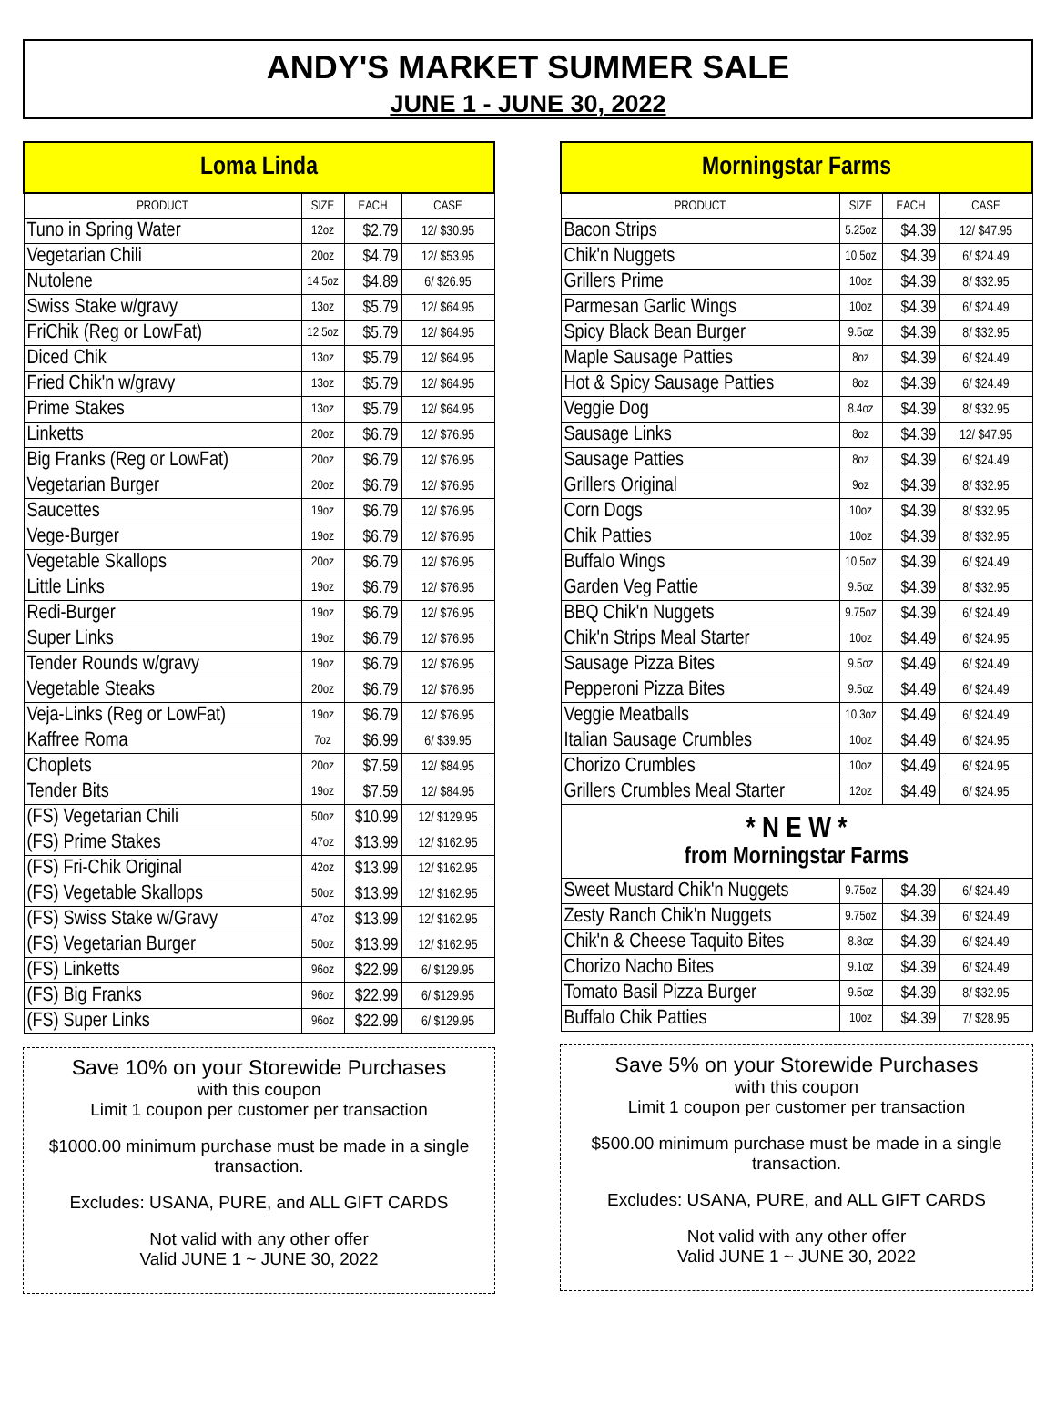ANDY'S MARKET SUMMER SALE
JUNE 1 - JUNE 30, 2022
| Loma Linda | | | |
| PRODUCT | SIZE | EACH | CASE |
| Tuno in Spring Water | 12oz | $2.79 | 12/ $30.95 |
| Vegetarian Chili | 20oz | $4.79 | 12/ $53.95 |
| Nutolene | 14.5oz | $4.89 | 6/ $26.95 |
| Swiss Stake w/gravy | 13oz | $5.79 | 12/ $64.95 |
| FriChik (Reg or LowFat) | 12.5oz | $5.79 | 12/ $64.95 |
| Diced Chik | 13oz | $5.79 | 12/ $64.95 |
| Fried Chik'n w/gravy | 13oz | $5.79 | 12/ $64.95 |
| Prime Stakes | 13oz | $5.79 | 12/ $64.95 |
| Linketts | 20oz | $6.79 | 12/ $76.95 |
| Big Franks (Reg or LowFat) | 20oz | $6.79 | 12/ $76.95 |
| Vegetarian Burger | 20oz | $6.79 | 12/ $76.95 |
| Saucettes | 19oz | $6.79 | 12/ $76.95 |
| Vege-Burger | 19oz | $6.79 | 12/ $76.95 |
| Vegetable Skallops | 20oz | $6.79 | 12/ $76.95 |
| Little Links | 19oz | $6.79 | 12/ $76.95 |
| Redi-Burger | 19oz | $6.79 | 12/ $76.95 |
| Super Links | 19oz | $6.79 | 12/ $76.95 |
| Tender Rounds w/gravy | 19oz | $6.79 | 12/ $76.95 |
| Vegetable Steaks | 20oz | $6.79 | 12/ $76.95 |
| Veja-Links (Reg or LowFat) | 19oz | $6.79 | 12/ $76.95 |
| Kaffree Roma | 7oz | $6.99 | 6/ $39.95 |
| Choplets | 20oz | $7.59 | 12/ $84.95 |
| Tender Bits | 19oz | $7.59 | 12/ $84.95 |
| (FS) Vegetarian Chili | 50oz | $10.99 | 12/ $129.95 |
| (FS) Prime Stakes | 47oz | $13.99 | 12/ $162.95 |
| (FS) Fri-Chik Original | 42oz | $13.99 | 12/ $162.95 |
| (FS) Vegetable Skallops | 50oz | $13.99 | 12/ $162.95 |
| (FS) Swiss Stake w/Gravy | 47oz | $13.99 | 12/ $162.95 |
| (FS) Vegetarian Burger | 50oz | $13.99 | 12/ $162.95 |
| (FS) Linketts | 96oz | $22.99 | 6/ $129.95 |
| (FS) Big Franks | 96oz | $22.99 | 6/ $129.95 |
| (FS) Super Links | 96oz | $22.99 | 6/ $129.95 |
Save 10% on your Storewide Purchases
with this coupon
Limit 1 coupon per customer per transaction
$1000.00 minimum purchase must be made in a single transaction.
Excludes: USANA, PURE, and ALL GIFT CARDS
Not valid with any other offer
Valid JUNE 1 ~ JUNE 30, 2022
| Morningstar Farms | | | |
| PRODUCT | SIZE | EACH | CASE |
| Bacon Strips | 5.25oz | $4.39 | 12/ $47.95 |
| Chik'n Nuggets | 10.5oz | $4.39 | 6/ $24.49 |
| Grillers Prime | 10oz | $4.39 | 8/ $32.95 |
| Parmesan Garlic Wings | 10oz | $4.39 | 6/ $24.49 |
| Spicy Black Bean Burger | 9.5oz | $4.39 | 8/ $32.95 |
| Maple Sausage Patties | 8oz | $4.39 | 6/ $24.49 |
| Hot & Spicy Sausage Patties | 8oz | $4.39 | 6/ $24.49 |
| Veggie Dog | 8.4oz | $4.39 | 8/ $32.95 |
| Sausage Links | 8oz | $4.39 | 12/ $47.95 |
| Sausage Patties | 8oz | $4.39 | 6/ $24.49 |
| Grillers Original | 9oz | $4.39 | 8/ $32.95 |
| Corn Dogs | 10oz | $4.39 | 8/ $32.95 |
| Chik Patties | 10oz | $4.39 | 8/ $32.95 |
| Buffalo Wings | 10.5oz | $4.39 | 6/ $24.49 |
| Garden Veg Pattie | 9.5oz | $4.39 | 8/ $32.95 |
| BBQ Chik'n Nuggets | 9.75oz | $4.39 | 6/ $24.49 |
| Chik'n Strips Meal Starter | 10oz | $4.49 | 6/ $24.95 |
| Sausage Pizza Bites | 9.5oz | $4.49 | 6/ $24.49 |
| Pepperoni Pizza Bites | 9.5oz | $4.49 | 6/ $24.49 |
| Veggie Meatballs | 10.3oz | $4.49 | 6/ $24.49 |
| Italian Sausage Crumbles | 10oz | $4.49 | 6/ $24.95 |
| Chorizo Crumbles | 10oz | $4.49 | 6/ $24.95 |
| Grillers Crumbles Meal Starter | 12oz | $4.49 | 6/ $24.95 |
| * N E W * from Morningstar Farms | | | |
| Sweet Mustard Chik'n Nuggets | 9.75oz | $4.39 | 6/ $24.49 |
| Zesty Ranch Chik'n Nuggets | 9.75oz | $4.39 | 6/ $24.49 |
| Chik'n & Cheese Taquito Bites | 8.8oz | $4.39 | 6/ $24.49 |
| Chorizo Nacho Bites | 9.1oz | $4.39 | 6/ $24.49 |
| Tomato Basil Pizza Burger | 9.5oz | $4.39 | 8/ $32.95 |
| Buffalo Chik Patties | 10oz | $4.39 | 7/ $28.95 |
Save 5% on your Storewide Purchases
with this coupon
Limit 1 coupon per customer per transaction
$500.00 minimum purchase must be made in a single transaction.
Excludes: USANA, PURE, and ALL GIFT CARDS
Not valid with any other offer
Valid JUNE 1 ~ JUNE 30, 2022